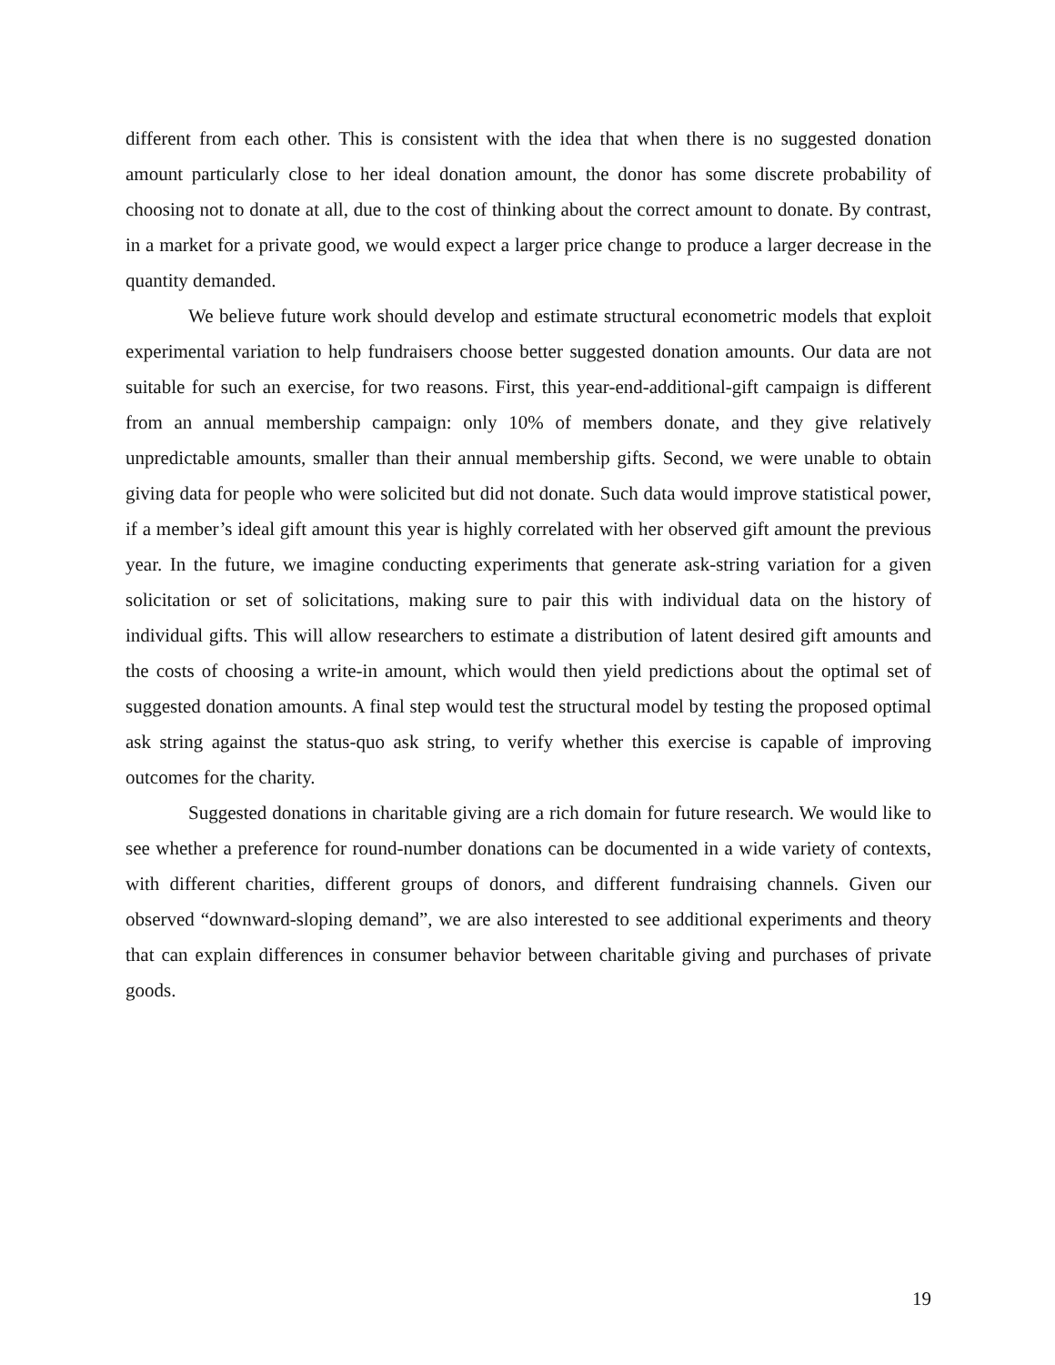different from each other. This is consistent with the idea that when there is no suggested donation amount particularly close to her ideal donation amount, the donor has some discrete probability of choosing not to donate at all, due to the cost of thinking about the correct amount to donate. By contrast, in a market for a private good, we would expect a larger price change to produce a larger decrease in the quantity demanded.
We believe future work should develop and estimate structural econometric models that exploit experimental variation to help fundraisers choose better suggested donation amounts. Our data are not suitable for such an exercise, for two reasons. First, this year-end-additional-gift campaign is different from an annual membership campaign: only 10% of members donate, and they give relatively unpredictable amounts, smaller than their annual membership gifts. Second, we were unable to obtain giving data for people who were solicited but did not donate. Such data would improve statistical power, if a member’s ideal gift amount this year is highly correlated with her observed gift amount the previous year. In the future, we imagine conducting experiments that generate ask-string variation for a given solicitation or set of solicitations, making sure to pair this with individual data on the history of individual gifts. This will allow researchers to estimate a distribution of latent desired gift amounts and the costs of choosing a write-in amount, which would then yield predictions about the optimal set of suggested donation amounts. A final step would test the structural model by testing the proposed optimal ask string against the status-quo ask string, to verify whether this exercise is capable of improving outcomes for the charity.
Suggested donations in charitable giving are a rich domain for future research. We would like to see whether a preference for round-number donations can be documented in a wide variety of contexts, with different charities, different groups of donors, and different fundraising channels. Given our observed “downward-sloping demand”, we are also interested to see additional experiments and theory that can explain differences in consumer behavior between charitable giving and purchases of private goods.
19